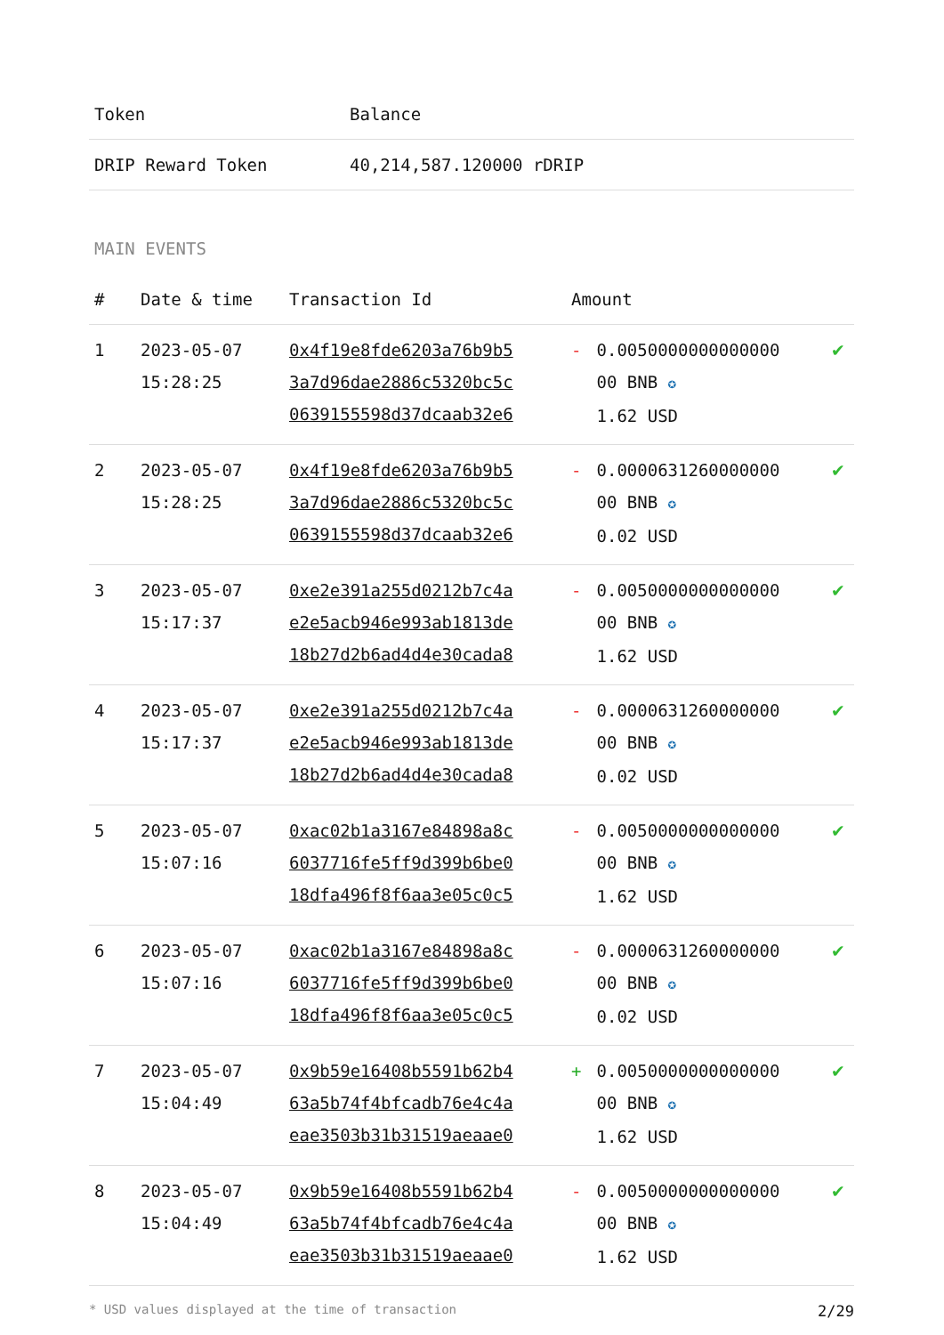| Token | Balance |
| --- | --- |
| DRIP Reward Token | 40,214,587.120000 rDRIP |
MAIN EVENTS
| # | Date & time | Transaction Id | Amount | | |
| --- | --- | --- | --- | --- | --- |
| 1 | 2023-05-07 15:28:25 | 0x4f19e8fde6203a76b9b5 3a7d96dae2886c5320bc5c 0639155598d37dcaab32e6 | - | 0.0050000000000000 00 BNB ✪ 1.62 USD | ✔ |
| 2 | 2023-05-07 15:28:25 | 0x4f19e8fde6203a76b9b5 3a7d96dae2886c5320bc5c 0639155598d37dcaab32e6 | - | 0.0000631260000000 00 BNB ✪ 0.02 USD | ✔ |
| 3 | 2023-05-07 15:17:37 | 0xe2e391a255d0212b7c4a e2e5acb946e993ab1813de 18b27d2b6ad4d4e30cada8 | - | 0.0050000000000000 00 BNB ✪ 1.62 USD | ✔ |
| 4 | 2023-05-07 15:17:37 | 0xe2e391a255d0212b7c4a e2e5acb946e993ab1813de 18b27d2b6ad4d4e30cada8 | - | 0.0000631260000000 00 BNB ✪ 0.02 USD | ✔ |
| 5 | 2023-05-07 15:07:16 | 0xac02b1a3167e84898a8c 6037716fe5ff9d399b6be0 18dfa496f8f6aa3e05c0c5 | - | 0.0050000000000000 00 BNB ✪ 1.62 USD | ✔ |
| 6 | 2023-05-07 15:07:16 | 0xac02b1a3167e84898a8c 6037716fe5ff9d399b6be0 18dfa496f8f6aa3e05c0c5 | - | 0.0000631260000000 00 BNB ✪ 0.02 USD | ✔ |
| 7 | 2023-05-07 15:04:49 | 0x9b59e16408b5591b62b4 63a5b74f4bfcadb76e4c4a eae3503b31b31519aeaae0 | + | 0.0050000000000000 00 BNB ✪ 1.62 USD | ✔ |
| 8 | 2023-05-07 15:04:49 | 0x9b59e16408b5591b62b4 63a5b74f4bfcadb76e4c4a eae3503b31b31519aeaae0 | - | 0.0050000000000000 00 BNB ✪ 1.62 USD | ✔ |
* USD values displayed at the time of transaction 2/29